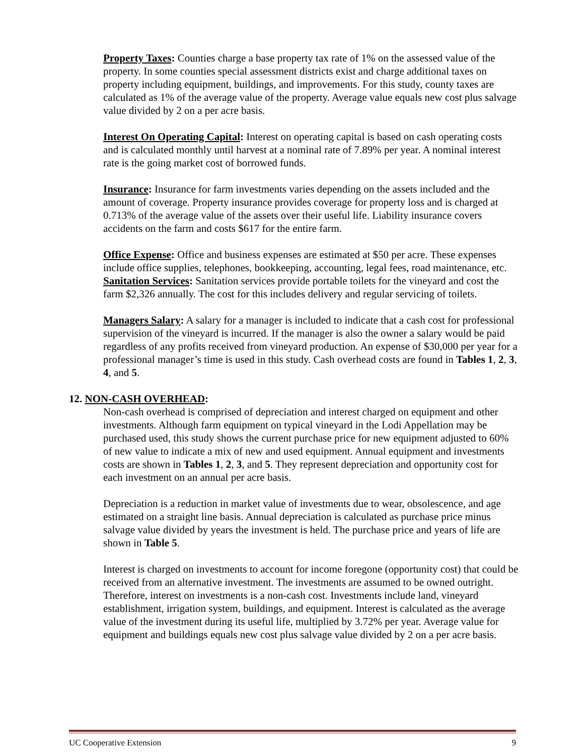Property Taxes: Counties charge a base property tax rate of 1% on the assessed value of the property. In some counties special assessment districts exist and charge additional taxes on property including equipment, buildings, and improvements. For this study, county taxes are calculated as 1% of the average value of the property. Average value equals new cost plus salvage value divided by 2 on a per acre basis.
Interest On Operating Capital: Interest on operating capital is based on cash operating costs and is calculated monthly until harvest at a nominal rate of 7.89% per year. A nominal interest rate is the going market cost of borrowed funds.
Insurance: Insurance for farm investments varies depending on the assets included and the amount of coverage. Property insurance provides coverage for property loss and is charged at 0.713% of the average value of the assets over their useful life. Liability insurance covers accidents on the farm and costs $617 for the entire farm.
Office Expense: Office and business expenses are estimated at $50 per acre. These expenses include office supplies, telephones, bookkeeping, accounting, legal fees, road maintenance, etc.
Sanitation Services: Sanitation services provide portable toilets for the vineyard and cost the farm $2,326 annually. The cost for this includes delivery and regular servicing of toilets.
Managers Salary: A salary for a manager is included to indicate that a cash cost for professional supervision of the vineyard is incurred. If the manager is also the owner a salary would be paid regardless of any profits received from vineyard production. An expense of $30,000 per year for a professional manager’s time is used in this study. Cash overhead costs are found in Tables 1, 2, 3, 4, and 5.
12. NON-CASH OVERHEAD:
Non-cash overhead is comprised of depreciation and interest charged on equipment and other investments. Although farm equipment on typical vineyard in the Lodi Appellation may be purchased used, this study shows the current purchase price for new equipment adjusted to 60% of new value to indicate a mix of new and used equipment. Annual equipment and investments costs are shown in Tables 1, 2, 3, and 5. They represent depreciation and opportunity cost for each investment on an annual per acre basis.
Depreciation is a reduction in market value of investments due to wear, obsolescence, and age estimated on a straight line basis. Annual depreciation is calculated as purchase price minus salvage value divided by years the investment is held. The purchase price and years of life are shown in Table 5.
Interest is charged on investments to account for income foregone (opportunity cost) that could be received from an alternative investment. The investments are assumed to be owned outright. Therefore, interest on investments is a non-cash cost. Investments include land, vineyard establishment, irrigation system, buildings, and equipment. Interest is calculated as the average value of the investment during its useful life, multiplied by 3.72% per year. Average value for equipment and buildings equals new cost plus salvage value divided by 2 on a per acre basis.
UC Cooperative Extension 9